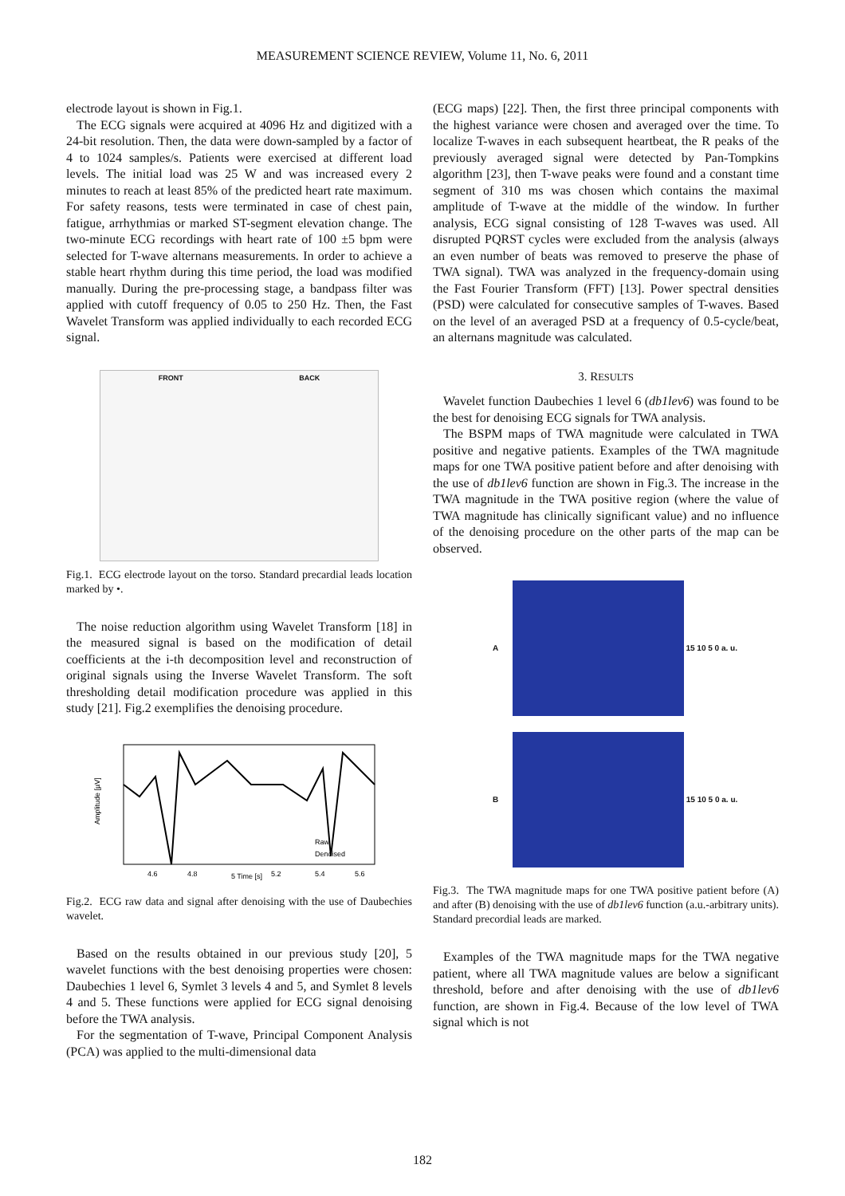MEASUREMENT SCIENCE REVIEW, Volume 11, No. 6, 2011
electrode layout is shown in Fig.1.
The ECG signals were acquired at 4096 Hz and digitized with a 24-bit resolution. Then, the data were down-sampled by a factor of 4 to 1024 samples/s. Patients were exercised at different load levels. The initial load was 25 W and was increased every 2 minutes to reach at least 85% of the predicted heart rate maximum. For safety reasons, tests were terminated in case of chest pain, fatigue, arrhythmias or marked ST-segment elevation change. The two-minute ECG recordings with heart rate of 100 ±5 bpm were selected for T-wave alternans measurements. In order to achieve a stable heart rhythm during this time period, the load was modified manually. During the pre-processing stage, a bandpass filter was applied with cutoff frequency of 0.05 to 250 Hz. Then, the Fast Wavelet Transform was applied individually to each recorded ECG signal.
FRONT BACK
Fig.1. ECG electrode layout on the torso. Standard precardial leads location marked by •.
The noise reduction algorithm using Wavelet Transform [18] in the measured signal is based on the modification of detail coefficients at the i-th decomposition level and reconstruction of original signals using the Inverse Wavelet Transform. The soft thresholding detail modification procedure was applied in this study [21]. Fig.2 exemplifies the denoising procedure.
4.6
4.8
5 Time [s]
5.2
5.4
5.6
Raw
Denoised
Amplitude [µV]
Fig.2. ECG raw data and signal after denoising with the use of Daubechies wavelet.
Based on the results obtained in our previous study [20], 5 wavelet functions with the best denoising properties were chosen: Daubechies 1 level 6, Symlet 3 levels 4 and 5, and Symlet 8 levels 4 and 5. These functions were applied for ECG signal denoising before the TWA analysis.
For the segmentation of T-wave, Principal Component Analysis (PCA) was applied to the multi-dimensional data
(ECG maps) [22]. Then, the first three principal components with the highest variance were chosen and averaged over the time. To localize T-waves in each subsequent heartbeat, the R peaks of the previously averaged signal were detected by Pan-Tompkins algorithm [23], then T-wave peaks were found and a constant time segment of 310 ms was chosen which contains the maximal amplitude of T-wave at the middle of the window. In further analysis, ECG signal consisting of 128 T-waves was used. All disrupted PQRST cycles were excluded from the analysis (always an even number of beats was removed to preserve the phase of TWA signal). TWA was analyzed in the frequency-domain using the Fast Fourier Transform (FFT) [13]. Power spectral densities (PSD) were calculated for consecutive samples of T-waves. Based on the level of an averaged PSD at a frequency of 0.5-cycle/beat, an alternans magnitude was calculated.
3. RESULTS
Wavelet function Daubechies 1 level 6 (db1lev6) was found to be the best for denoising ECG signals for TWA analysis.
The BSPM maps of TWA magnitude were calculated in TWA positive and negative patients. Examples of the TWA magnitude maps for one TWA positive patient before and after denoising with the use of db1lev6 function are shown in Fig.3. The increase in the TWA magnitude in the TWA positive region (where the value of TWA magnitude has clinically significant value) and no influence of the denoising procedure on the other parts of the map can be observed.
A 15 10 5 0 a. u.
B 15 10 5 0 a. u.
Fig.3. The TWA magnitude maps for one TWA positive patient before (A) and after (B) denoising with the use of db1lev6 function (a.u.-arbitrary units). Standard precordial leads are marked.
Examples of the TWA magnitude maps for the TWA negative patient, where all TWA magnitude values are below a significant threshold, before and after denoising with the use of db1lev6 function, are shown in Fig.4. Because of the low level of TWA signal which is not
182